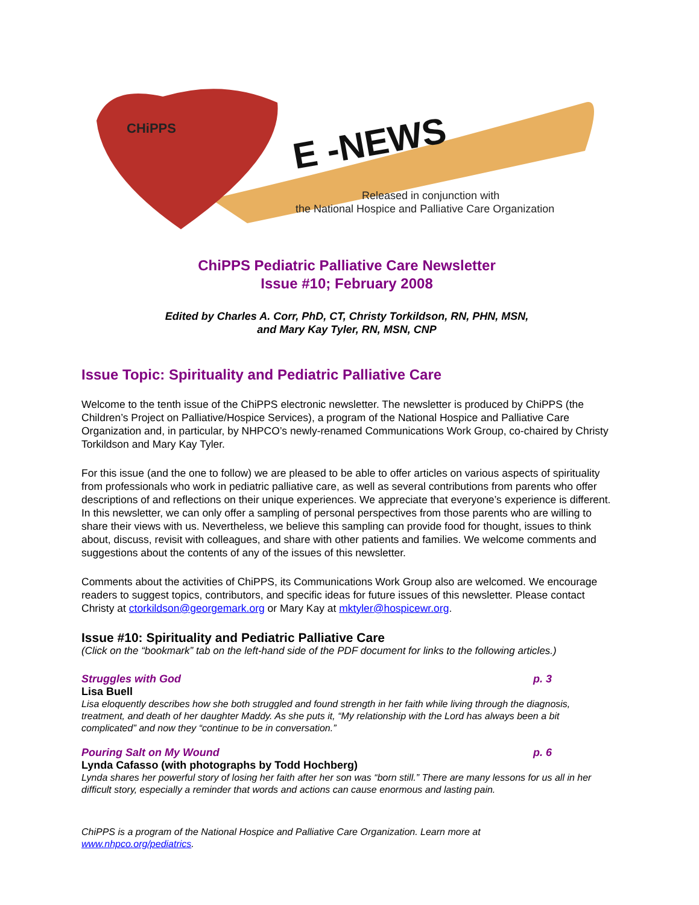CHiPPS
E -NEWS
Released in conjunction with
the National Hospice and Palliative Care Organization
ChiPPS Pediatric Palliative Care Newsletter
Issue #10; February 2008
Edited by Charles A. Corr, PhD, CT, Christy Torkildson, RN, PHN, MSN,
and Mary Kay Tyler, RN, MSN, CNP
Issue Topic: Spirituality and Pediatric Palliative Care
Welcome to the tenth issue of the ChiPPS electronic newsletter. The newsletter is produced by ChiPPS (the Children’s Project on Palliative/Hospice Services), a program of the National Hospice and Palliative Care Organization and, in particular, by NHPCO’s newly-renamed Communications Work Group, co-chaired by Christy Torkildson and Mary Kay Tyler.
For this issue (and the one to follow) we are pleased to be able to offer articles on various aspects of spirituality from professionals who work in pediatric palliative care, as well as several contributions from parents who offer descriptions of and reflections on their unique experiences. We appreciate that everyone’s experience is different. In this newsletter, we can only offer a sampling of personal perspectives from those parents who are willing to share their views with us. Nevertheless, we believe this sampling can provide food for thought, issues to think about, discuss, revisit with colleagues, and share with other patients and families. We welcome comments and suggestions about the contents of any of the issues of this newsletter.
Comments about the activities of ChiPPS, its Communications Work Group also are welcomed. We encourage readers to suggest topics, contributors, and specific ideas for future issues of this newsletter. Please contact Christy at ctorkildson@georgemark.org or Mary Kay at mktyler@hospicewr.org.
Issue #10: Spirituality and Pediatric Palliative Care
(Click on the “bookmark” tab on the left-hand side of the PDF document for links to the following articles.)
Struggles with God p. 3
Lisa Buell
Lisa eloquently describes how she both struggled and found strength in her faith while living through the diagnosis, treatment, and death of her daughter Maddy. As she puts it, “My relationship with the Lord has always been a bit complicated” and now they “continue to be in conversation.”
Pouring Salt on My Wound p. 6
Lynda Cafasso (with photographs by Todd Hochberg)
Lynda shares her powerful story of losing her faith after her son was “born still.” There are many lessons for us all in her difficult story, especially a reminder that words and actions can cause enormous and lasting pain.
ChiPPS is a program of the National Hospice and Palliative Care Organization. Learn more at
www.nhpco.org/pediatrics.